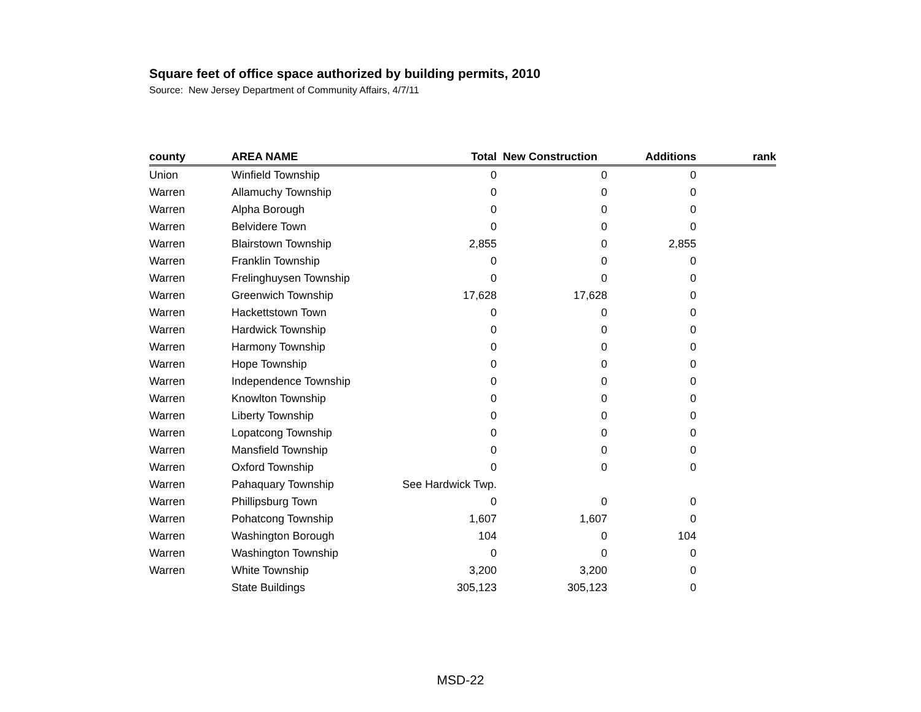Square feet of office space authorized by building permits, 2010
Source: New Jersey Department of Community Affairs, 4/7/11
| county | AREA NAME | Total | New Construction | Additions | rank |
| --- | --- | --- | --- | --- | --- |
| Union | Winfield Township | 0 | 0 | 0 | |
| Warren | Allamuchy Township | 0 | 0 | 0 | |
| Warren | Alpha Borough | 0 | 0 | 0 | |
| Warren | Belvidere Town | 0 | 0 | 0 | |
| Warren | Blairstown Township | 2,855 | 0 | 2,855 | |
| Warren | Franklin Township | 0 | 0 | 0 | |
| Warren | Frelinghuysen Township | 0 | 0 | 0 | |
| Warren | Greenwich Township | 17,628 | 17,628 | 0 | |
| Warren | Hackettstown Town | 0 | 0 | 0 | |
| Warren | Hardwick Township | 0 | 0 | 0 | |
| Warren | Harmony Township | 0 | 0 | 0 | |
| Warren | Hope Township | 0 | 0 | 0 | |
| Warren | Independence Township | 0 | 0 | 0 | |
| Warren | Knowlton Township | 0 | 0 | 0 | |
| Warren | Liberty Township | 0 | 0 | 0 | |
| Warren | Lopatcong Township | 0 | 0 | 0 | |
| Warren | Mansfield Township | 0 | 0 | 0 | |
| Warren | Oxford Township | 0 | 0 | 0 | |
| Warren | Pahaquary Township | See Hardwick Twp. | | | |
| Warren | Phillipsburg Town | 0 | 0 | 0 | |
| Warren | Pohatcong Township | 1,607 | 1,607 | 0 | |
| Warren | Washington Borough | 104 | 0 | 104 | |
| Warren | Washington Township | 0 | 0 | 0 | |
| Warren | White Township | 3,200 | 3,200 | 0 | |
| | State Buildings | 305,123 | 305,123 | 0 | |
MSD-22